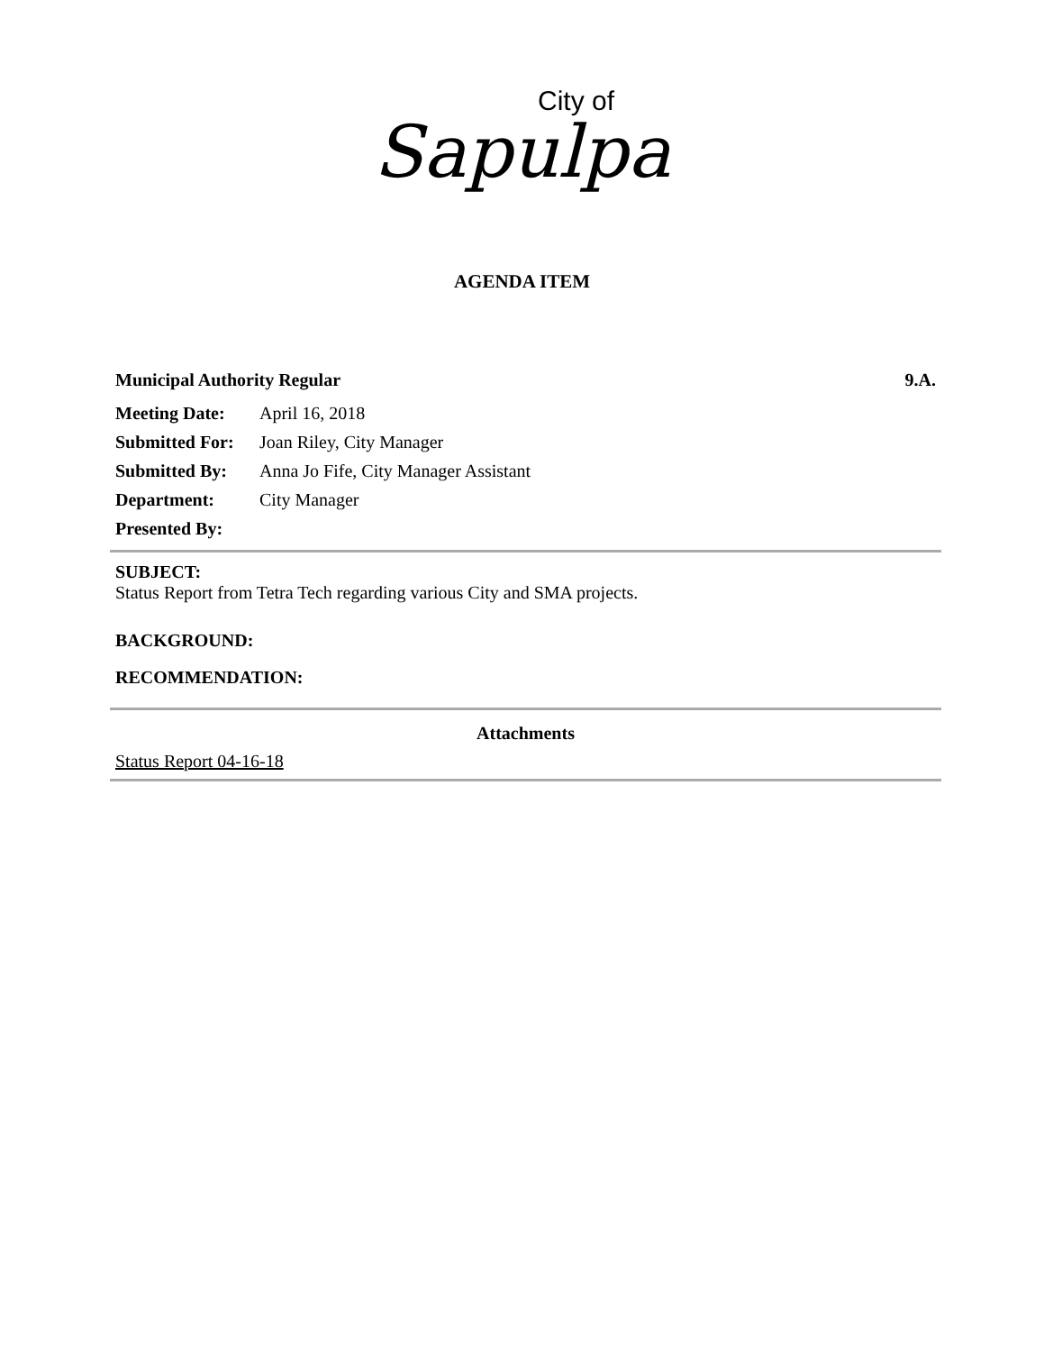City of
Sapulpa
AGENDA ITEM
Municipal Authority Regular 9.A.
Meeting Date: April 16, 2018
Submitted For: Joan Riley, City Manager
Submitted By: Anna Jo Fife, City Manager Assistant
Department: City Manager
Presented By:
SUBJECT:
Status Report from Tetra Tech regarding various City and SMA projects.
BACKGROUND:
RECOMMENDATION:
Attachments
Status Report 04-16-18